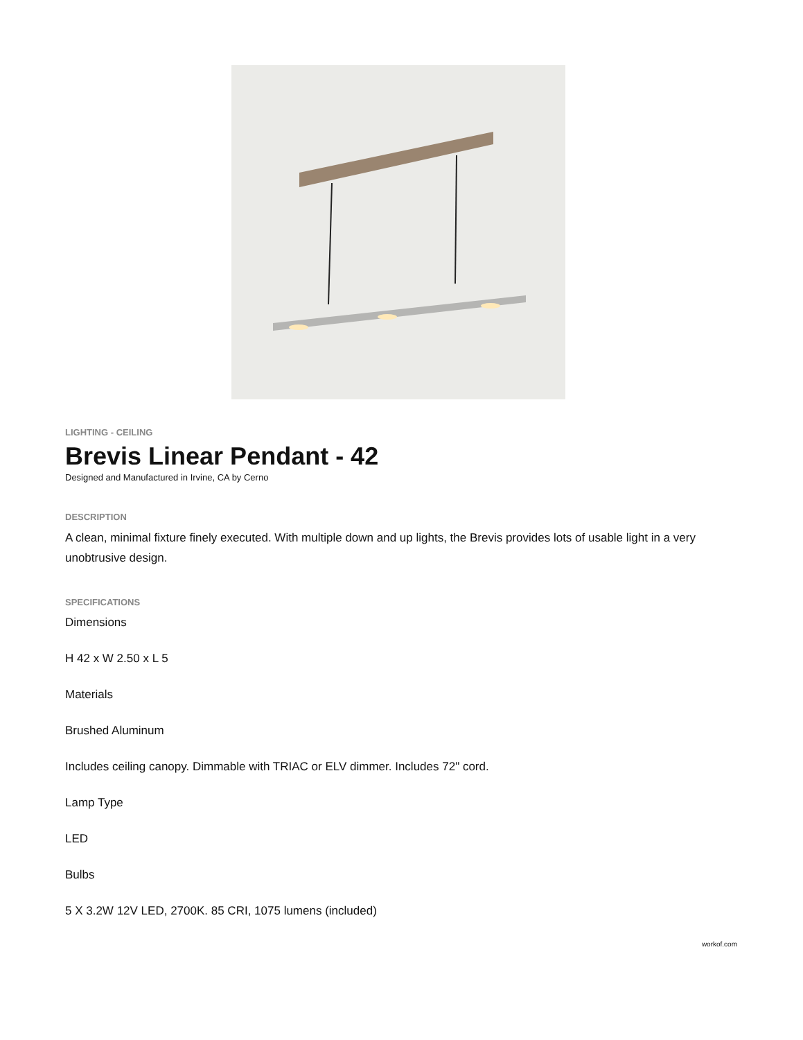LIGHTING - CEILING
Brevis Linear Pendant - 42
Designed and Manufactured in Irvine, CA by Cerno
DESCRIPTION
A clean, minimal fixture finely executed. With multiple down and up lights, the Brevis provides lots of usable light in a very unobtrusive design.
SPECIFICATIONS
Dimensions
H 42 x W 2.50 x L 5
Materials
Brushed Aluminum
Includes ceiling canopy. Dimmable with TRIAC or ELV dimmer. Includes 72" cord.
Lamp Type
LED
Bulbs
5 X 3.2W 12V LED, 2700K. 85 CRI, 1075 lumens (included)
workof.com